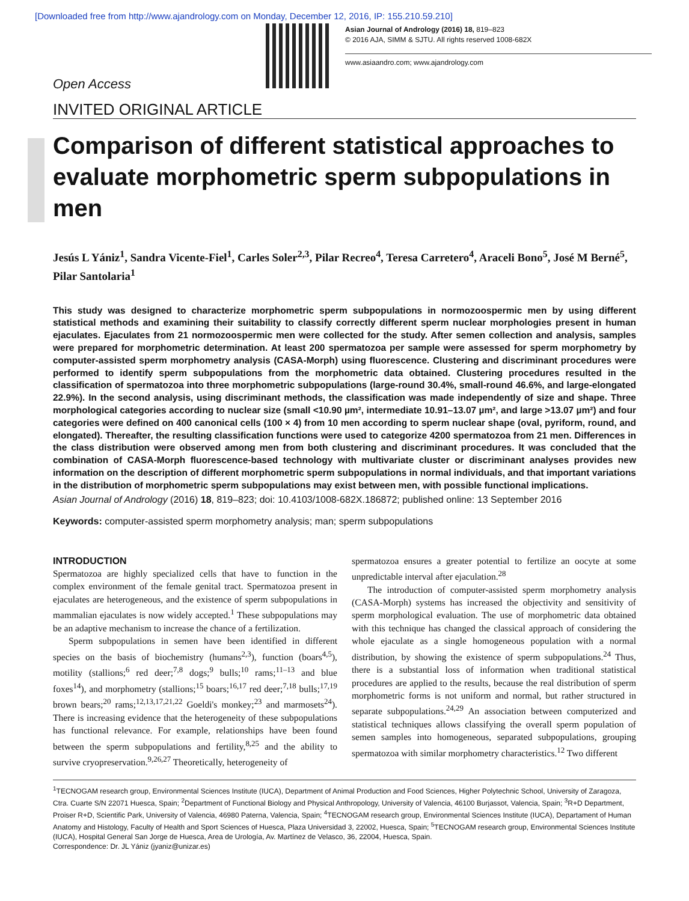[Downloaded free from http://www.ajandrology.com on Monday, December 12, 2016, IP: 155.210.59.210]
Asian Journal of Andrology (2016) 18, 819–823
© 2016 AJA, SIMM & SJTU. All rights reserved 1008-682X
www.asiaandro.com; www.ajandrology.com
Open Access
INVITED ORIGINAL ARTICLE
Comparison of different statistical approaches to evaluate morphometric sperm subpopulations in men
Jesús L Yániz<sup>1</sup>, Sandra Vicente-Fiel<sup>1</sup>, Carles Soler<sup>2,3</sup>, Pilar Recreo<sup>4</sup>, Teresa Carretero<sup>4</sup>, Araceli Bono<sup>5</sup>, José M Berné<sup>5</sup>, Pilar Santolaria<sup>1</sup>
This study was designed to characterize morphometric sperm subpopulations in normozoospermic men by using different statistical methods and examining their suitability to classify correctly different sperm nuclear morphologies present in human ejaculates. Ejaculates from 21 normozoospermic men were collected for the study. After semen collection and analysis, samples were prepared for morphometric determination. At least 200 spermatozoa per sample were assessed for sperm morphometry by computer-assisted sperm morphometry analysis (CASA-Morph) using fluorescence. Clustering and discriminant procedures were performed to identify sperm subpopulations from the morphometric data obtained. Clustering procedures resulted in the classification of spermatozoa into three morphometric subpopulations (large-round 30.4%, small-round 46.6%, and large-elongated 22.9%). In the second analysis, using discriminant methods, the classification was made independently of size and shape. Three morphological categories according to nuclear size (small <10.90 µm², intermediate 10.91–13.07 µm², and large >13.07 µm²) and four categories were defined on 400 canonical cells (100 × 4) from 10 men according to sperm nuclear shape (oval, pyriform, round, and elongated). Thereafter, the resulting classification functions were used to categorize 4200 spermatozoa from 21 men. Differences in the class distribution were observed among men from both clustering and discriminant procedures. It was concluded that the combination of CASA-Morph fluorescence-based technology with multivariate cluster or discriminant analyses provides new information on the description of different morphometric sperm subpopulations in normal individuals, and that important variations in the distribution of morphometric sperm subpopulations may exist between men, with possible functional implications.
Asian Journal of Andrology (2016) 18, 819–823; doi: 10.4103/1008-682X.186872; published online: 13 September 2016
Keywords: computer-assisted sperm morphometry analysis; man; sperm subpopulations
INTRODUCTION
Spermatozoa are highly specialized cells that have to function in the complex environment of the female genital tract. Spermatozoa present in ejaculates are heterogeneous, and the existence of sperm subpopulations in mammalian ejaculates is now widely accepted.<sup>1</sup> These subpopulations may be an adaptive mechanism to increase the chance of a fertilization.
Sperm subpopulations in semen have been identified in different species on the basis of biochemistry (humans<sup>2,3</sup>), function (boars<sup>4,5</sup>), motility (stallions;<sup>6</sup> red deer;<sup>7,8</sup> dogs;<sup>9</sup> bulls;<sup>10</sup> rams;<sup>11–13</sup> and blue foxes<sup>14</sup>), and morphometry (stallions;<sup>15</sup> boars;<sup>16,17</sup> red deer;<sup>7,18</sup> bulls;<sup>17,19</sup> brown bears;<sup>20</sup> rams;<sup>12,13,17,21,22</sup> Goeldi's monkey;<sup>23</sup> and marmosets<sup>24</sup>). There is increasing evidence that the heterogeneity of these subpopulations has functional relevance. For example, relationships have been found between the sperm subpopulations and fertility,<sup>8,25</sup> and the ability to survive cryopreservation.<sup>9,26,27</sup> Theoretically, heterogeneity of
spermatozoa ensures a greater potential to fertilize an oocyte at some unpredictable interval after ejaculation.<sup>28</sup>
The introduction of computer-assisted sperm morphometry analysis (CASA-Morph) systems has increased the objectivity and sensitivity of sperm morphological evaluation. The use of morphometric data obtained with this technique has changed the classical approach of considering the whole ejaculate as a single homogeneous population with a normal distribution, by showing the existence of sperm subpopulations.<sup>24</sup> Thus, there is a substantial loss of information when traditional statistical procedures are applied to the results, because the real distribution of sperm morphometric forms is not uniform and normal, but rather structured in separate subpopulations.<sup>24,29</sup> An association between computerized and statistical techniques allows classifying the overall sperm population of semen samples into homogeneous, separated subpopulations, grouping spermatozoa with similar morphometry characteristics.<sup>12</sup> Two different
<sup>1</sup> TECNOGAM research group, Environmental Sciences Institute (IUCA), Department of Animal Production and Food Sciences, Higher Polytechnic School, University of Zaragoza, Ctra. Cuarte S/N 22071 Huesca, Spain; <sup>2</sup>Department of Functional Biology and Physical Anthropology, University of Valencia, 46100 Burjassot, Valencia, Spain; <sup>3</sup>R+D Department, Proiser R+D, Scientific Park, University of Valencia, 46980 Paterna, Valencia, Spain; <sup>4</sup>TECNOGAM research group, Environmental Sciences Institute (IUCA), Departament of Human Anatomy and Histology, Faculty of Health and Sport Sciences of Huesca, Plaza Universidad 3, 22002, Huesca, Spain; <sup>5</sup>TECNOGAM research group, Environmental Sciences Institute (IUCA), Hospital General San Jorge de Huesca, Area de Urología, Av. Martínez de Velasco, 36, 22004, Huesca, Spain.
Correspondence: Dr. JL Yániz (jyaniz@unizar.es)